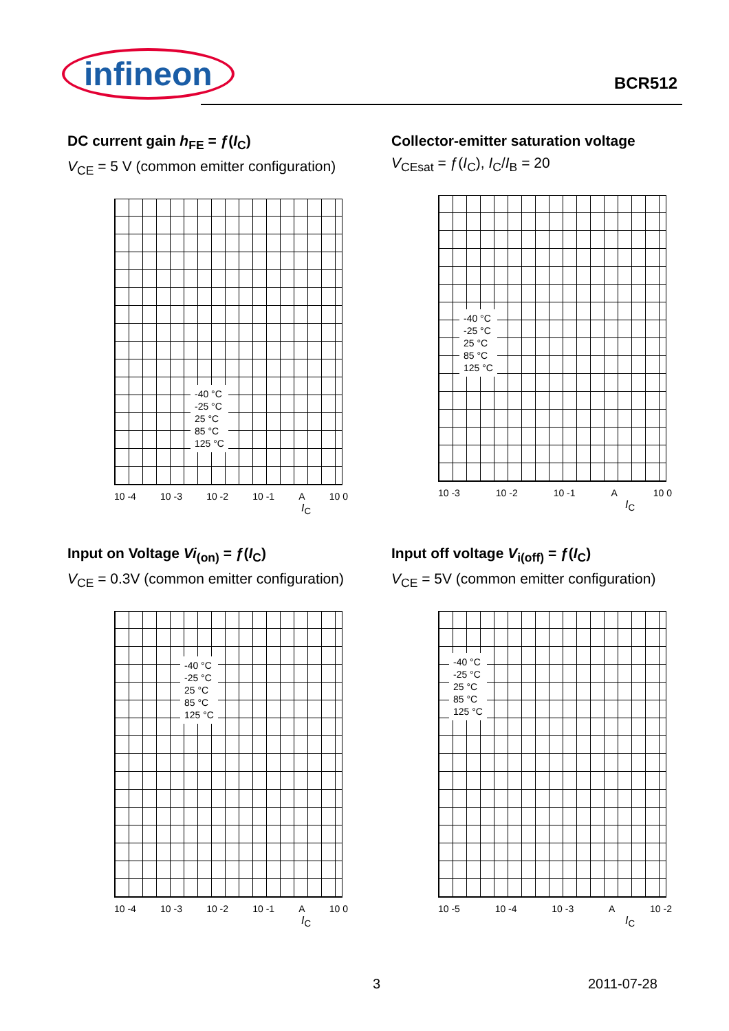infineon
BCR512
DC current gain h<sub>FE</sub> = ƒ(I<sub>C</sub>)
V<sub>CE</sub> = 5 V (common emitter configuration)
-40 °C
-25 °C
25 °C
85 °C
125 °C
10 -4 10 -3 10 -2 10 -1 A 10 0
I<sub>C</sub>
Collector-emitter saturation voltage
V<sub>CEsat</sub> = ƒ(I<sub>C</sub>), I<sub>C</sub>/I<sub>B</sub> = 20
-40 °C
-25 °C
25 °C
85 °C
125 °C
10 -3 10 -2 10 -1 A 10 0
I<sub>C</sub>
Input on Voltage Vi<sub>(on)</sub> = ƒ(I<sub>C</sub>)
V<sub>CE</sub> = 0.3V (common emitter configuration)
-40 °C
-25 °C
25 °C
85 °C
125 °C
10 -4 10 -3 10 -2 10 -1 A 10 0
I<sub>C</sub>
Input off voltage V<sub>i(off)</sub> = ƒ(I<sub>C</sub>)
V<sub>CE</sub> = 5V (common emitter configuration)
-40 °C
-25 °C
25 °C
85 °C
125 °C
10 -5 10 -4 10 -3 A 10 -2
I<sub>C</sub>
3 2011-07-28